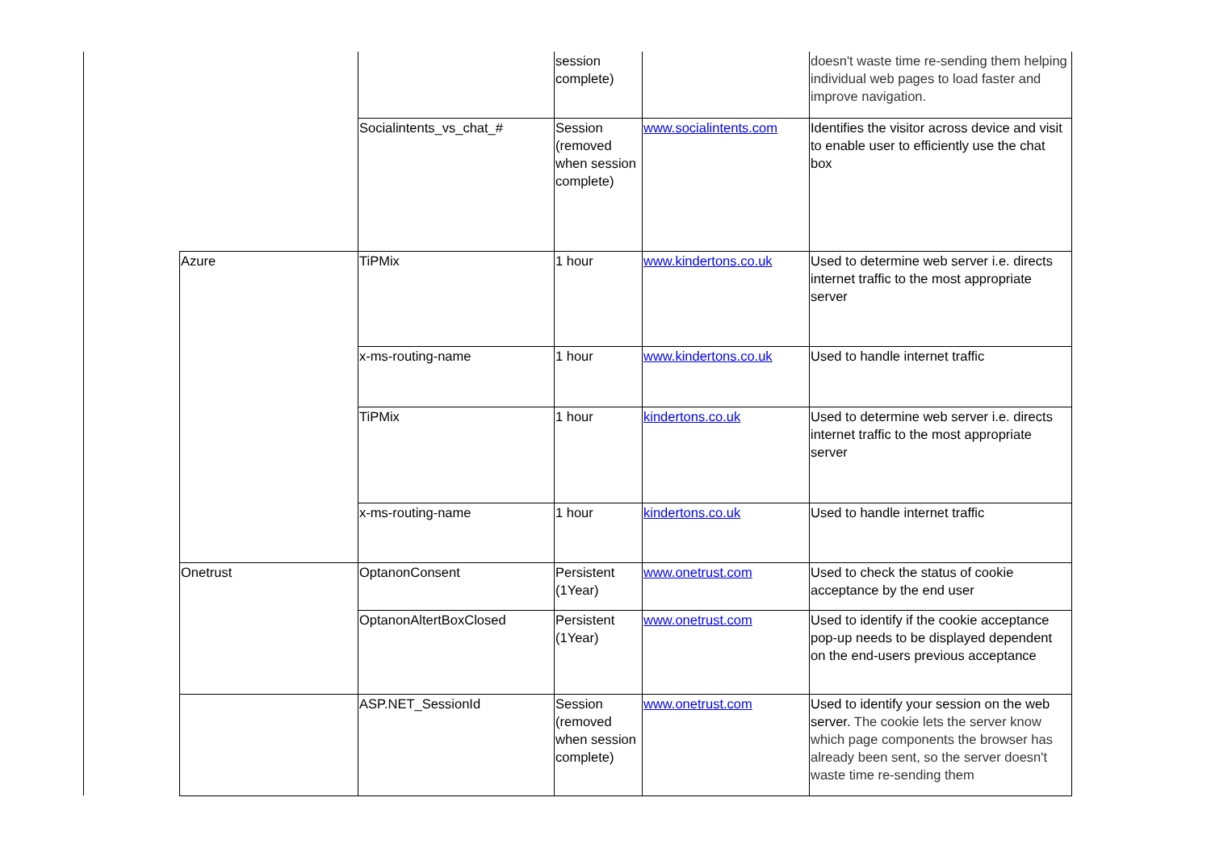| | | session complete) | | doesn't waste time re-sending them helping individual web pages to load faster and improve navigation. |
| | Socialintents_vs_chat_# | Session (removed when session complete) | www.socialintents.com | Identifies the visitor across device and visit to enable user to efficiently use the chat box |
| Azure | TiPMix | 1 hour | www.kindertons.co.uk | Used to determine web server i.e. directs internet traffic to the most appropriate server |
| | x-ms-routing-name | 1 hour | www.kindertons.co.uk | Used to handle internet traffic |
| | TiPMix | 1 hour | kindertons.co.uk | Used to determine web server i.e. directs internet traffic to the most appropriate server |
| | x-ms-routing-name | 1 hour | kindertons.co.uk | Used to handle internet traffic |
| Onetrust | OptanonConsent | Persistent (1Year) | www.onetrust.com | Used to check the status of cookie acceptance by the end user |
| | OptanonAltertBoxClosed | Persistent (1Year) | www.onetrust.com | Used to identify if the cookie acceptance pop-up needs to be displayed dependent on the end-users previous acceptance |
| | ASP.NET_SessionId | Session (removed when session complete) | www.onetrust.com | Used to identify your session on the web server. The cookie lets the server know which page components the browser has already been sent, so the server doesn't waste time re-sending them |